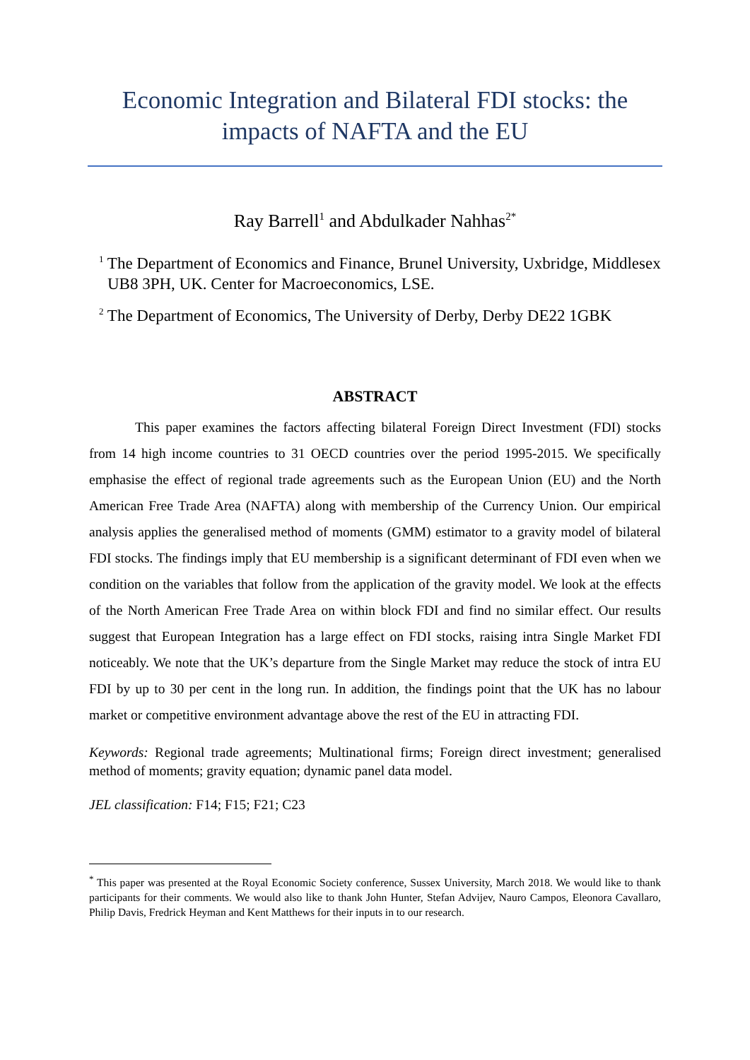Economic Integration and Bilateral FDI stocks: the impacts of NAFTA and the EU
Ray Barrell<sup>1</sup> and Abdulkader Nahhas<sup>2*</sup>
<sup>1</sup> The Department of Economics and Finance, Brunel University, Uxbridge, Middlesex UB8 3PH, UK. Center for Macroeconomics, LSE.
<sup>2</sup> The Department of Economics, The University of Derby, Derby DE22 1GBK
ABSTRACT
This paper examines the factors affecting bilateral Foreign Direct Investment (FDI) stocks from 14 high income countries to 31 OECD countries over the period 1995-2015. We specifically emphasise the effect of regional trade agreements such as the European Union (EU) and the North American Free Trade Area (NAFTA) along with membership of the Currency Union. Our empirical analysis applies the generalised method of moments (GMM) estimator to a gravity model of bilateral FDI stocks. The findings imply that EU membership is a significant determinant of FDI even when we condition on the variables that follow from the application of the gravity model. We look at the effects of the North American Free Trade Area on within block FDI and find no similar effect. Our results suggest that European Integration has a large effect on FDI stocks, raising intra Single Market FDI noticeably. We note that the UK’s departure from the Single Market may reduce the stock of intra EU FDI by up to 30 per cent in the long run. In addition, the findings point that the UK has no labour market or competitive environment advantage above the rest of the EU in attracting FDI.
Keywords: Regional trade agreements; Multinational firms; Foreign direct investment; generalised method of moments; gravity equation; dynamic panel data model.
JEL classification: F14; F15; F21; C23
<sup>*</sup> This paper was presented at the Royal Economic Society conference, Sussex University, March 2018. We would like to thank participants for their comments. We would also like to thank John Hunter, Stefan Advijev, Nauro Campos, Eleonora Cavallaro, Philip Davis, Fredrick Heyman and Kent Matthews for their inputs in to our research.